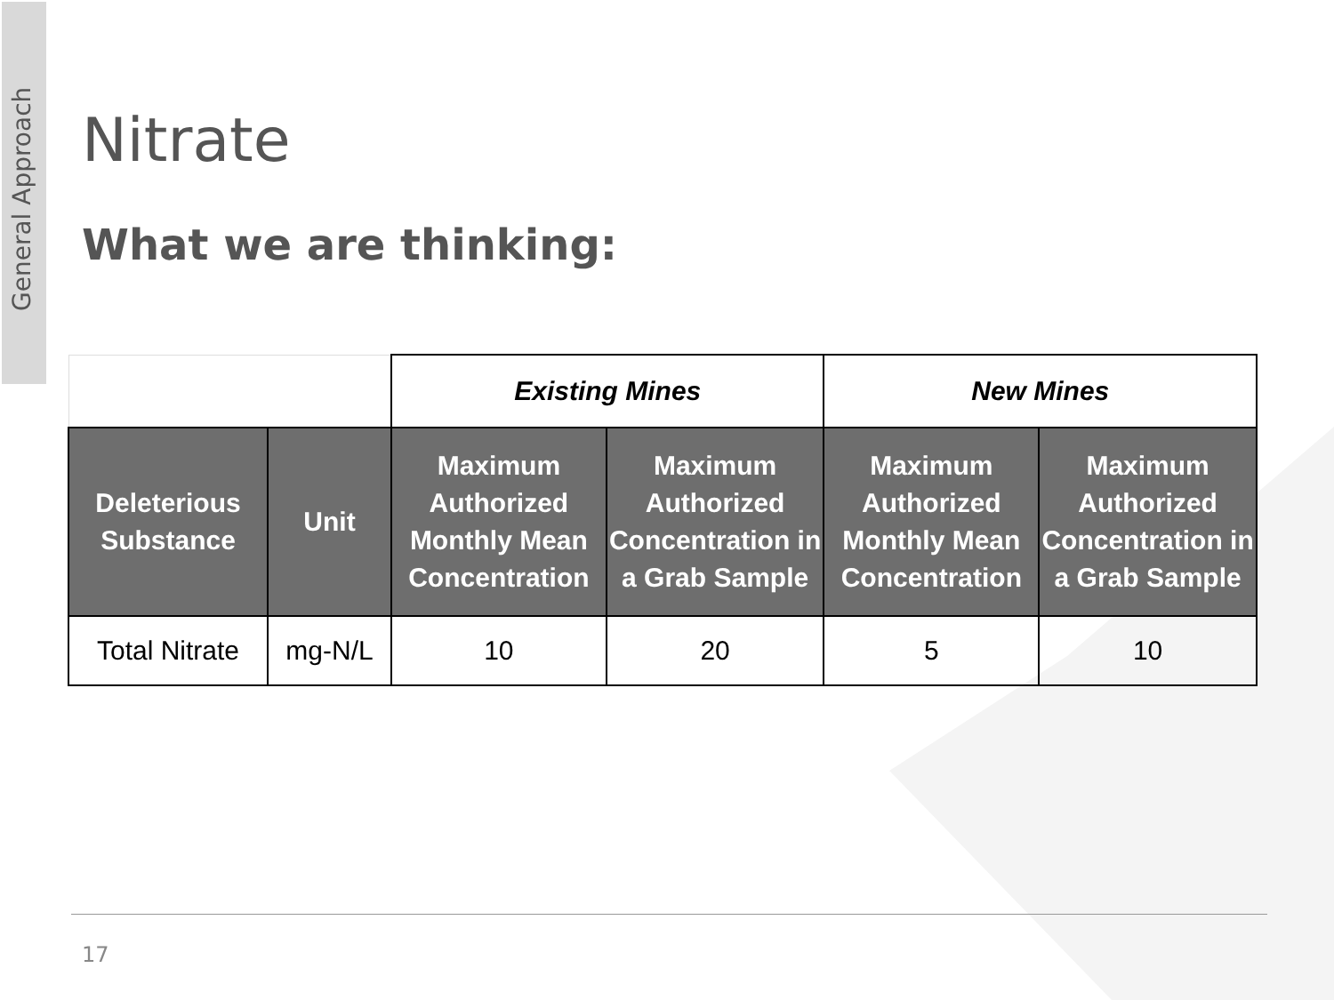General Approach
Nitrate
What we are thinking:
| | | Existing Mines | | New Mines | |
| --- | --- | --- | --- | --- | --- |
| Deleterious Substance | Unit | Maximum Authorized Monthly Mean Concentration | Maximum Authorized Concentration in a Grab Sample | Maximum Authorized Monthly Mean Concentration | Maximum Authorized Concentration in a Grab Sample |
| Total Nitrate | mg-N/L | 10 | 20 | 5 | 10 |
17